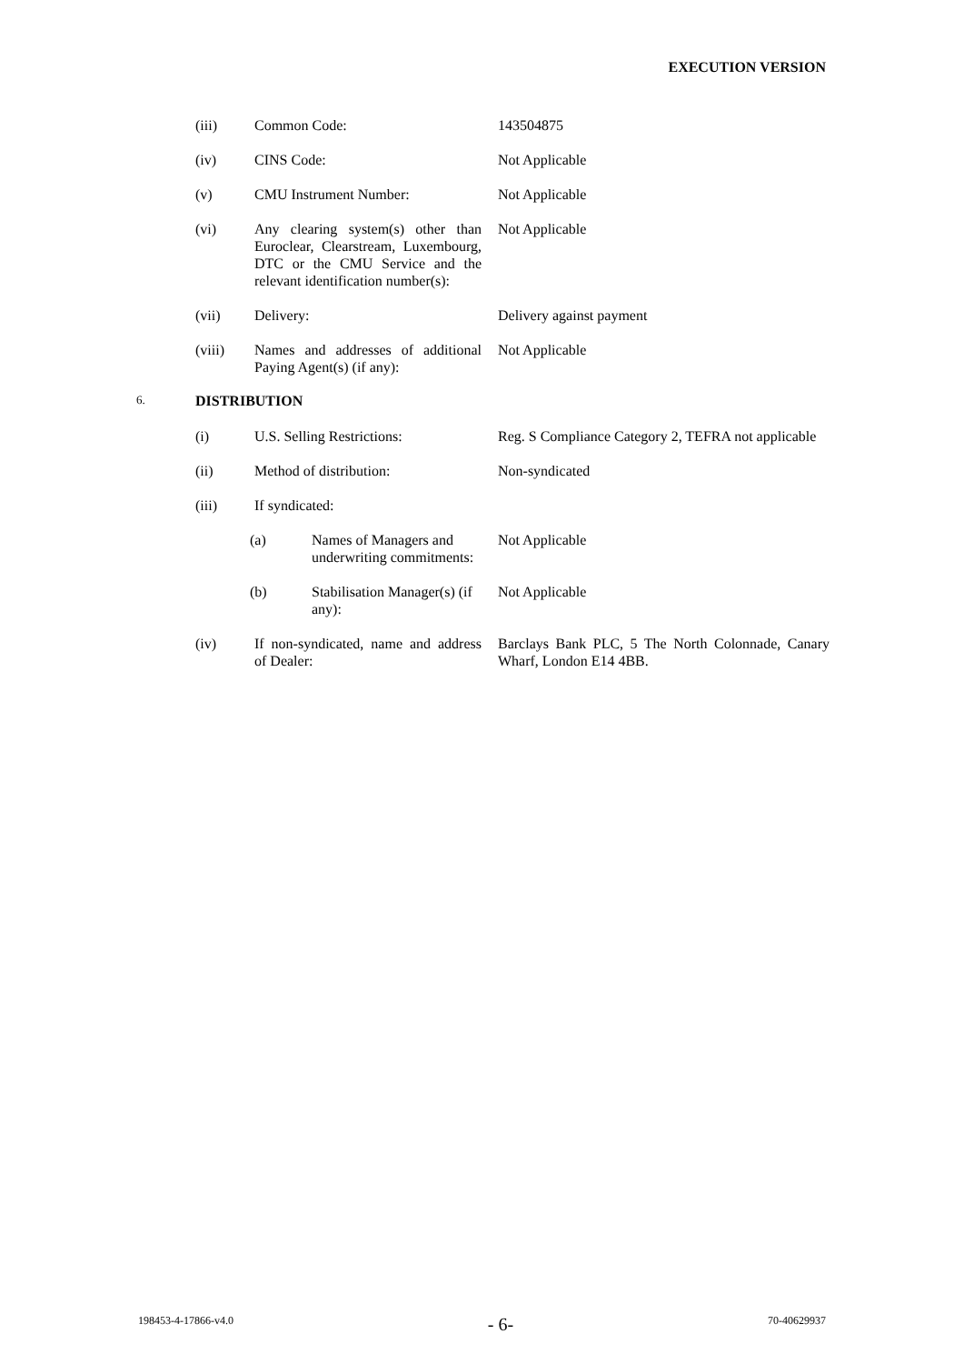EXECUTION VERSION
(iii) Common Code: 143504875
(iv) CINS Code: Not Applicable
(v) CMU Instrument Number: Not Applicable
(vi) Any clearing system(s) other than Euroclear, Clearstream, Luxembourg, DTC or the CMU Service and the relevant identification number(s):
Not Applicable
(vii) Delivery: Delivery against payment
(viii) Names and addresses of additional Paying Agent(s) (if any):
Not Applicable
6.
DISTRIBUTION
(i) U.S. Selling Restrictions: Reg. S Compliance Category 2, TEFRA not applicable
(ii) Method of distribution: Non-syndicated
(iii) If syndicated:
(a) Names of Managers and underwriting commitments:
Not Applicable
(b) Stabilisation Manager(s) (if any):
Not Applicable
(iv) If non-syndicated, name and address of Dealer:
Barclays Bank PLC, 5 The North Colonnade, Canary Wharf, London E14 4BB.
198453-4-17866-v4.0 - 6- 70-40629937